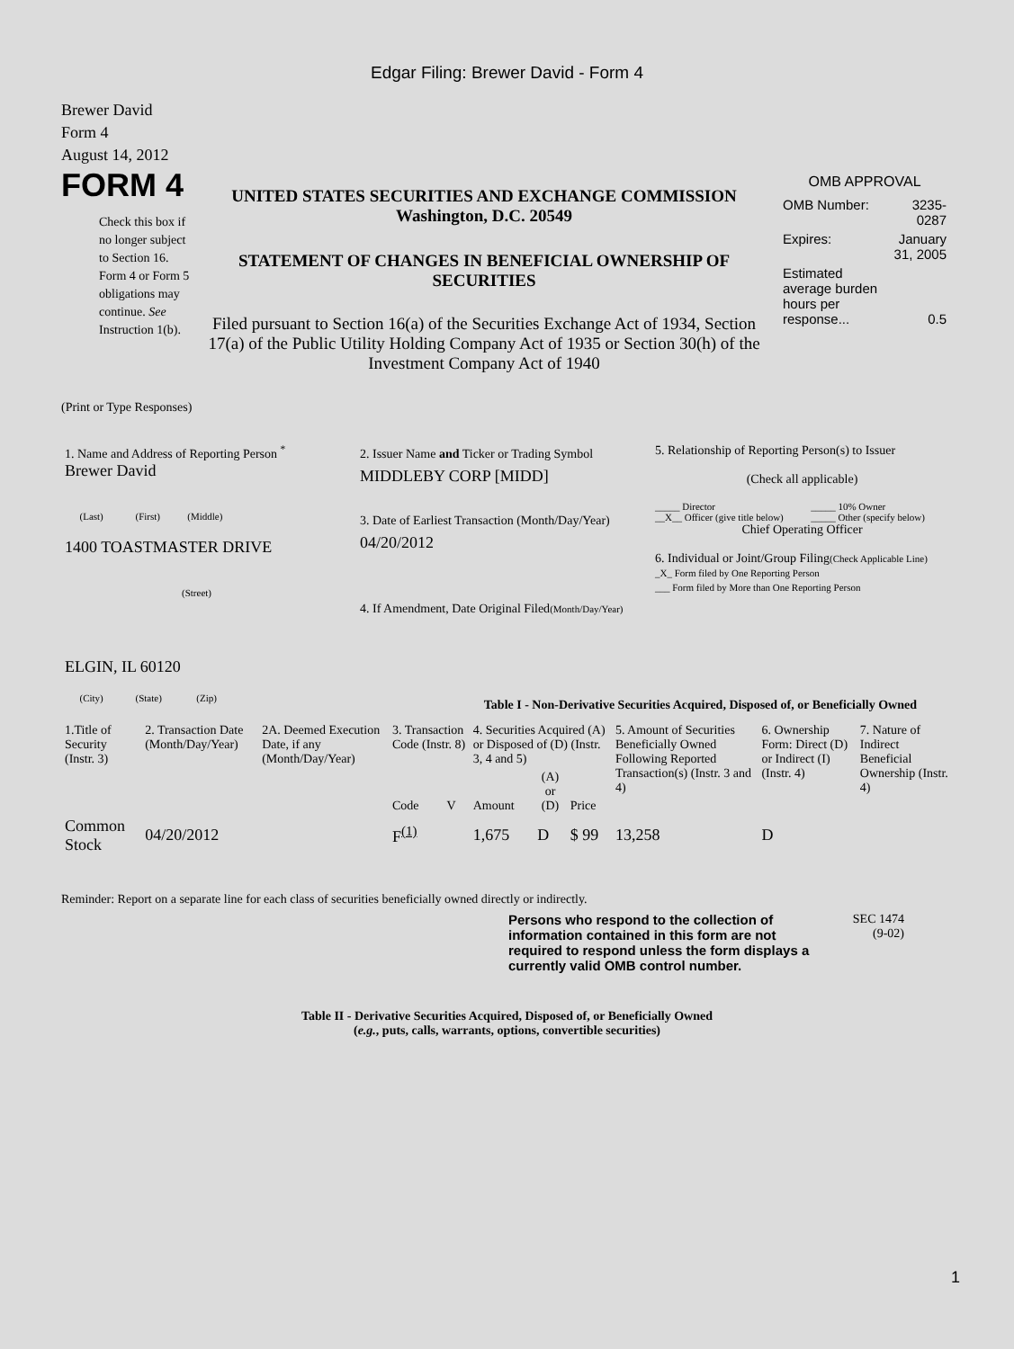Edgar Filing: Brewer David - Form 4
Brewer David
Form 4
August 14, 2012
FORM 4
Check this box if no longer subject to Section 16. Form 4 or Form 5 obligations may continue. See Instruction 1(b).
UNITED STATES SECURITIES AND EXCHANGE COMMISSION
Washington, D.C. 20549
STATEMENT OF CHANGES IN BENEFICIAL OWNERSHIP OF SECURITIES
Filed pursuant to Section 16(a) of the Securities Exchange Act of 1934, Section 17(a) of the Public Utility Holding Company Act of 1935 or Section 30(h) of the Investment Company Act of 1940
OMB APPROVAL
| OMB Number: | 3235-0287 |
| Expires: | January 31, 2005 |
| Estimated average burden hours per response... | 0.5 |
(Print or Type Responses)
| 1. Name and Address of Reporting Person <sup>*</sup> Brewer David (Last) (First) (Middle) 1400 TOASTMASTER DRIVE (Street) ELGIN, IL 60120 (City) (State) (Zip) | 2. Issuer Name and Ticker or Trading Symbol MIDDLEBY CORP [MIDD] 3. Date of Earliest Transaction (Month/Day/Year) 04/20/2012 4. If Amendment, Date Original Filed (Month/Day/Year) | 5. Relationship of Reporting Person(s) to Issuer (Check all applicable) / _____ Director / _____ 10% Owner / / __X__ Officer (give title below) / _____ Other (specify below) / Chief Operating Officer 6. Individual or Joint/Group Filing (Check Applicable Line) _X_ Form filed by One Reporting Person ___ Form filed by More than One Reporting Person |
Table I - Non-Derivative Securities Acquired, Disposed of, or Beneficially Owned
| 1.Title of Security (Instr. 3) | 2. Transaction Date (Month/Day/Year) | 2A. Deemed Execution Date, if any (Month/Day/Year) | 3. Transaction Code (Instr. 8) | | 4. Securities Acquired (A) or Disposed of (D) (Instr. 3, 4 and 5) | | | 5. Amount of Securities Beneficially Owned Following Reported Transaction(s) (Instr. 3 and 4) | 6. Ownership Form: Direct (D) or Indirect (I) (Instr. 4) | 7. Nature of Indirect Beneficial Ownership (Instr. 4) |
| --- | --- | --- | --- | --- | --- | --- | --- | --- | --- | --- |
| | | | Code | V | Amount | (A) or (D) | Price | | | |
| Common Stock | 04/20/2012 | | F<sup>(1)</sup> | | 1,675 | D | $ 99 | 13,258 | D | |
Reminder: Report on a separate line for each class of securities beneficially owned directly or indirectly.
Persons who respond to the collection of information contained in this form are not required to respond unless the form displays a currently valid OMB control number.
SEC 1474
(9-02)
Table II - Derivative Securities Acquired, Disposed of, or Beneficially Owned
(e.g., puts, calls, warrants, options, convertible securities)
1